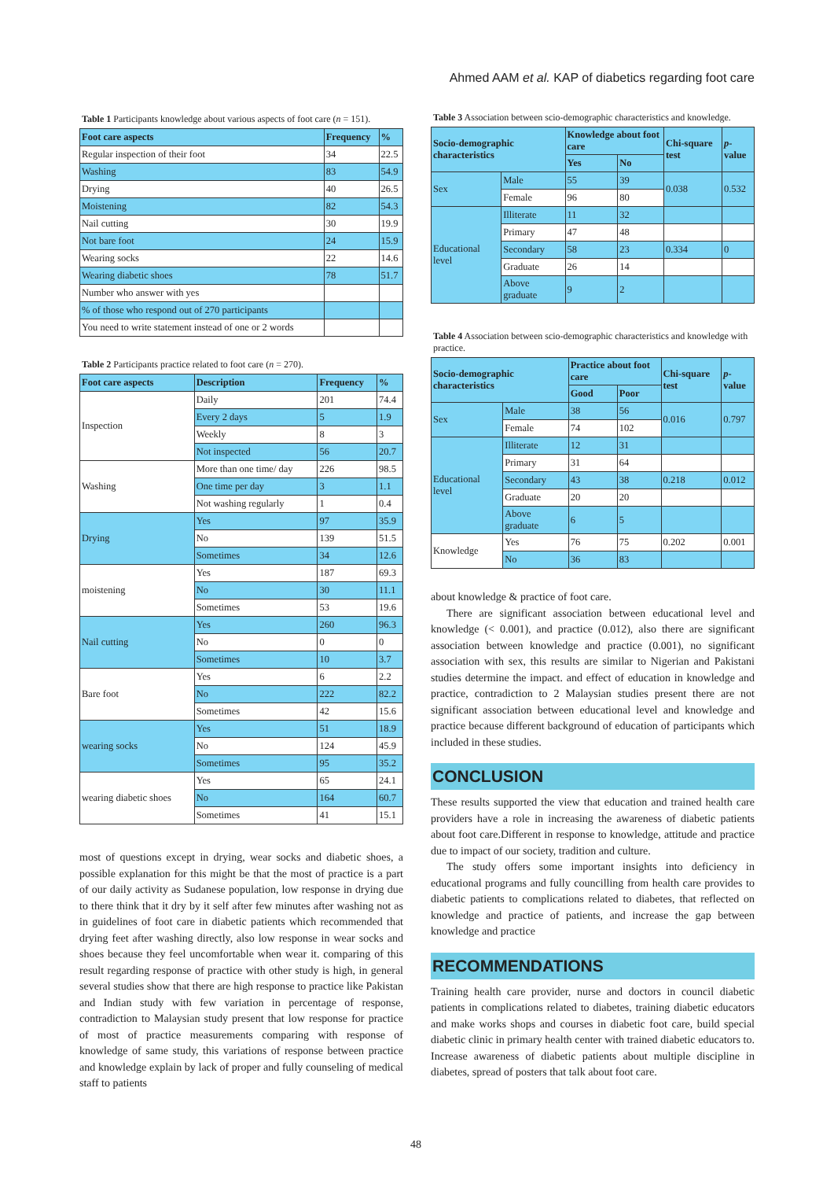Ahmed AAM et al. KAP of diabetics regarding foot care
Table 1 Participants knowledge about various aspects of foot care (n = 151).
| Foot care aspects | Frequency | % |
| --- | --- | --- |
| Regular inspection of their foot | 34 | 22.5 |
| Washing | 83 | 54.9 |
| Drying | 40 | 26.5 |
| Moistening | 82 | 54.3 |
| Nail cutting | 30 | 19.9 |
| Not bare foot | 24 | 15.9 |
| Wearing socks | 22 | 14.6 |
| Wearing diabetic shoes | 78 | 51.7 |
| Number who answer with yes | | |
| % of those who respond out of 270 participants | | |
| You need to write statement instead of one or 2 words | | |
Table 2 Participants practice related to foot care (n = 270).
| Foot care aspects | Description | Frequency | % |
| --- | --- | --- | --- |
| Inspection | Daily | 201 | 74.4 |
| | Every 2 days | 5 | 1.9 |
| | Weekly | 8 | 3 |
| | Not inspected | 56 | 20.7 |
| Washing | More than one time/ day | 226 | 98.5 |
| | One time per day | 3 | 1.1 |
| | Not washing regularly | 1 | 0.4 |
| Drying | Yes | 97 | 35.9 |
| | No | 139 | 51.5 |
| | Sometimes | 34 | 12.6 |
| moistening | Yes | 187 | 69.3 |
| | No | 30 | 11.1 |
| | Sometimes | 53 | 19.6 |
| Nail cutting | Yes | 260 | 96.3 |
| | No | 0 | 0 |
| | Sometimes | 10 | 3.7 |
| Bare foot | Yes | 6 | 2.2 |
| | No | 222 | 82.2 |
| | Sometimes | 42 | 15.6 |
| wearing socks | Yes | 51 | 18.9 |
| | No | 124 | 45.9 |
| | Sometimes | 95 | 35.2 |
| wearing diabetic shoes | Yes | 65 | 24.1 |
| | No | 164 | 60.7 |
| | Sometimes | 41 | 15.1 |
most of questions except in drying, wear socks and diabetic shoes, a possible explanation for this might be that the most of practice is a part of our daily activity as Sudanese population, low response in drying due to there think that it dry by it self after few minutes after washing not as in guidelines of foot care in diabetic patients which recommended that drying feet after washing directly, also low response in wear socks and shoes because they feel uncomfortable when wear it. comparing of this result regarding response of practice with other study is high, in general several studies show that there are high response to practice like Pakistan and Indian study with few variation in percentage of response, contradiction to Malaysian study present that low response for practice of most of practice measurements comparing with response of knowledge of same study, this variations of response between practice and knowledge explain by lack of proper and fully counseling of medical staff to patients
Table 3 Association between scio-demographic characteristics and knowledge.
| Socio-demographic characteristics | | Knowledge about foot care | | Chi-square test | p -value |
| --- | --- | --- | --- | --- | --- |
| | | Yes | No | | |
| Sex | Male | 55 | 39 | 0.038 | 0.532 |
| | Female | 96 | 80 | | |
| Educational level | Illiterate | 11 | 32 | | |
| | Primary | 47 | 48 | | |
| | Secondary | 58 | 23 | 0.334 | 0 |
| | Graduate | 26 | 14 | | |
| | Above graduate | 9 | 2 | | |
Table 4 Association between scio-demographic characteristics and knowledge with practice.
| Socio-demographic characteristics | | Practice about foot care | | Chi-square test | p -value |
| --- | --- | --- | --- | --- | --- |
| | | Good | Poor | | |
| Sex | Male | 38 | 56 | 0.016 | 0.797 |
| | Female | 74 | 102 | | |
| Educational level | Illiterate | 12 | 31 | | |
| | Primary | 31 | 64 | | |
| | Secondary | 43 | 38 | 0.218 | 0.012 |
| | Graduate | 20 | 20 | | |
| | Above graduate | 6 | 5 | | |
| Knowledge | Yes | 76 | 75 | 0.202 | 0.001 |
| | No | 36 | 83 | | |
about knowledge & practice of foot care.
There are significant association between educational level and knowledge (< 0.001), and practice (0.012), also there are significant association between knowledge and practice (0.001), no significant association with sex, this results are similar to Nigerian and Pakistani studies determine the impact. and effect of education in knowledge and practice, contradiction to 2 Malaysian studies present there are not significant association between educational level and knowledge and practice because different background of education of participants which included in these studies.
CONCLUSION
These results supported the view that education and trained health care providers have a role in increasing the awareness of diabetic patients about foot care.Different in response to knowledge, attitude and practice due to impact of our society, tradition and culture.
The study offers some important insights into deficiency in educational programs and fully councilling from health care provides to diabetic patients to complications related to diabetes, that reflected on knowledge and practice of patients, and increase the gap between knowledge and practice
RECOMMENDATIONS
Training health care provider, nurse and doctors in council diabetic patients in complications related to diabetes, training diabetic educators and make works shops and courses in diabetic foot care, build special diabetic clinic in primary health center with trained diabetic educators to. Increase awareness of diabetic patients about multiple discipline in diabetes, spread of posters that talk about foot care.
48